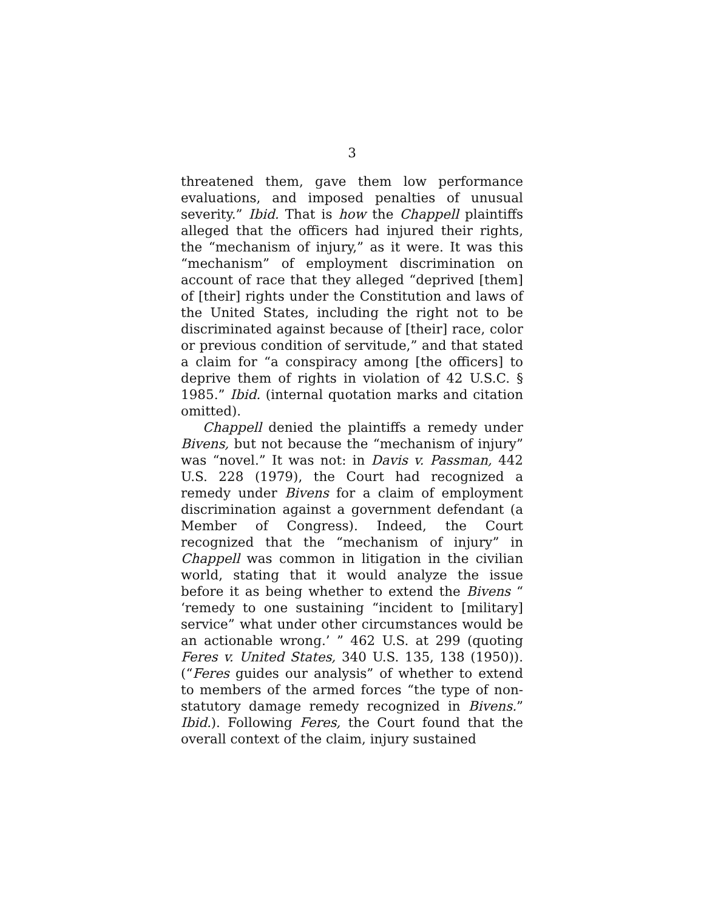3
threatened them, gave them low performance evaluations, and imposed penalties of unusual severity.” Ibid. That is how the Chappell plaintiffs alleged that the officers had injured their rights, the “mechanism of injury,” as it were. It was this “mechanism” of employment discrimination on account of race that they alleged “deprived [them] of [their] rights under the Constitution and laws of the United States, including the right not to be discriminated against because of [their] race, color or previous condition of servitude,” and that stated a claim for “a conspiracy among [the officers] to deprive them of rights in violation of 42 U.S.C. § 1985.” Ibid. (internal quotation marks and citation omitted).
Chappell denied the plaintiffs a remedy under Bivens, but not because the “mechanism of injury” was “novel.” It was not: in Davis v. Passman, 442 U.S. 228 (1979), the Court had recognized a remedy under Bivens for a claim of employment discrimination against a government defendant (a Member of Congress). Indeed, the Court recognized that the “mechanism of injury” in Chappell was common in litigation in the civilian world, stating that it would analyze the issue before it as being whether to extend the Bivens “ ‘remedy to one sustaining “incident to [military] service” what under other circumstances would be an actionable wrong.’ ” 462 U.S. at 299 (quoting Feres v. United States, 340 U.S. 135, 138 (1950)). (“Feres guides our analysis” of whether to extend to members of the armed forces “the type of non-statutory damage remedy recognized in Bivens.” Ibid.). Following Feres, the Court found that the overall context of the claim, injury sustained